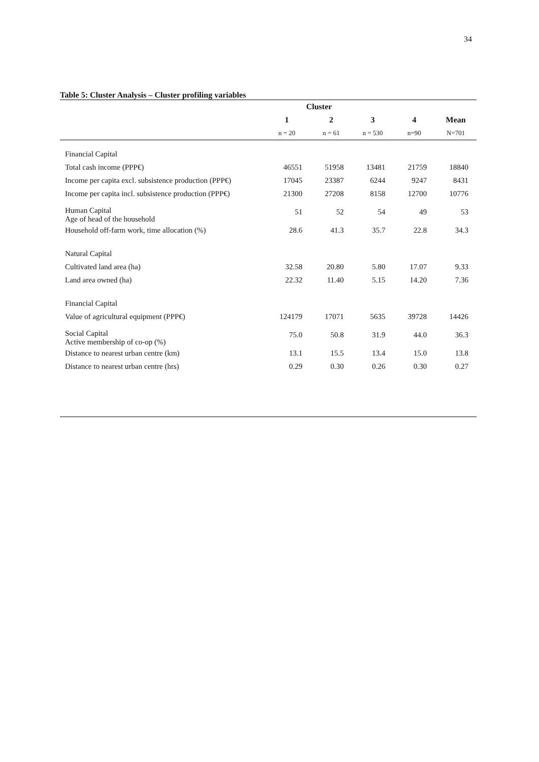34
Table 5: Cluster Analysis – Cluster profiling variables
| | Cluster | | | | |
| | 1 | 2 | 3 | 4 | Mean |
| | n = 20 | n = 61 | n = 530 | n=90 | N=701 |
| Financial Capital | | | | | |
| Total cash income (PPP€) | 46551 | 51958 | 13481 | 21759 | 18840 |
| Income per capita excl. subsistence production (PPP€) | 17045 | 23387 | 6244 | 9247 | 8431 |
| Income per capita incl. subsistence production (PPP€) | 21300 | 27208 | 8158 | 12700 | 10776 |
| Human Capital Age of head of the household | 51 | 52 | 54 | 49 | 53 |
| Household off-farm work, time allocation (%) | 28.6 | 41.3 | 35.7 | 22.8 | 34.3 |
| Natural Capital | | | | | |
| Cultivated land area (ha) | 32.58 | 20.80 | 5.80 | 17.07 | 9.33 |
| Land area owned (ha) | 22.32 | 11.40 | 5.15 | 14.20 | 7.36 |
| Financial Capital | | | | | |
| Value of agricultural equipment (PPP€) | 124179 | 17071 | 5635 | 39728 | 14426 |
| Social Capital Active membership of co-op (%) | 75.0 | 50.8 | 31.9 | 44.0 | 36.3 |
| Distance to nearest urban centre (km) | 13.1 | 15.5 | 13.4 | 15.0 | 13.8 |
| Distance to nearest urban centre (hrs) | 0.29 | 0.30 | 0.26 | 0.30 | 0.27 |